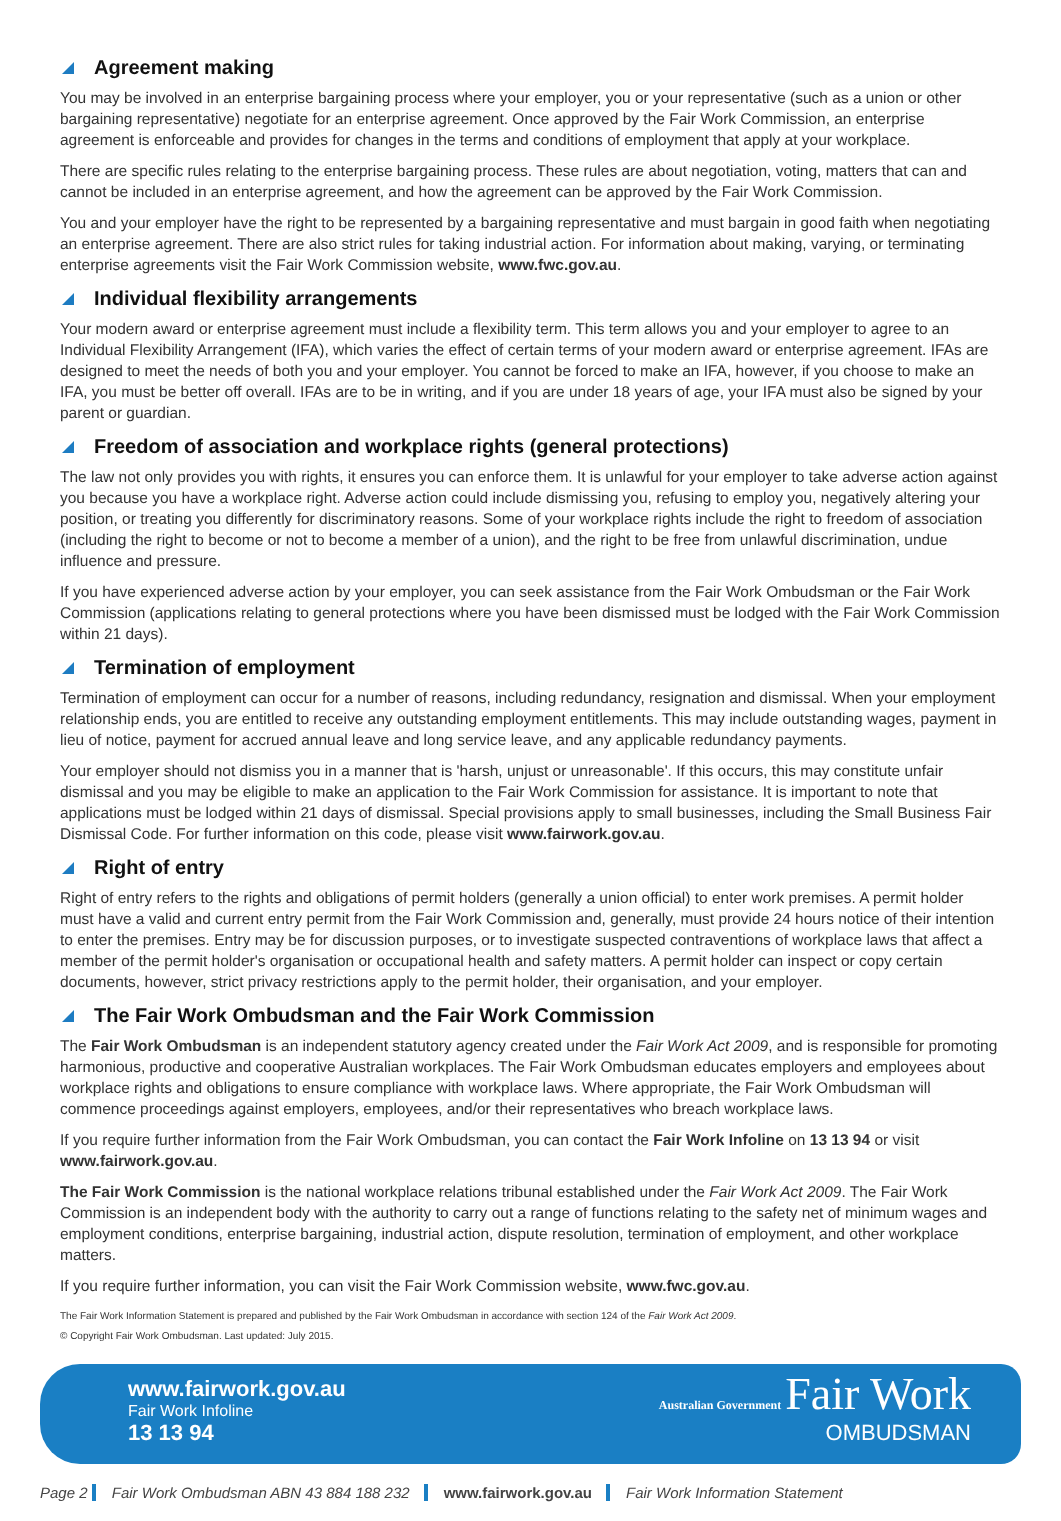Agreement making
You may be involved in an enterprise bargaining process where your employer, you or your representative (such as a union or other bargaining representative) negotiate for an enterprise agreement. Once approved by the Fair Work Commission, an enterprise agreement is enforceable and provides for changes in the terms and conditions of employment that apply at your workplace.
There are specific rules relating to the enterprise bargaining process. These rules are about negotiation, voting, matters that can and cannot be included in an enterprise agreement, and how the agreement can be approved by the Fair Work Commission.
You and your employer have the right to be represented by a bargaining representative and must bargain in good faith when negotiating an enterprise agreement. There are also strict rules for taking industrial action. For information about making, varying, or terminating enterprise agreements visit the Fair Work Commission website, www.fwc.gov.au.
Individual flexibility arrangements
Your modern award or enterprise agreement must include a flexibility term. This term allows you and your employer to agree to an Individual Flexibility Arrangement (IFA), which varies the effect of certain terms of your modern award or enterprise agreement. IFAs are designed to meet the needs of both you and your employer. You cannot be forced to make an IFA, however, if you choose to make an IFA, you must be better off overall. IFAs are to be in writing, and if you are under 18 years of age, your IFA must also be signed by your parent or guardian.
Freedom of association and workplace rights (general protections)
The law not only provides you with rights, it ensures you can enforce them. It is unlawful for your employer to take adverse action against you because you have a workplace right. Adverse action could include dismissing you, refusing to employ you, negatively altering your position, or treating you differently for discriminatory reasons. Some of your workplace rights include the right to freedom of association (including the right to become or not to become a member of a union), and the right to be free from unlawful discrimination, undue influence and pressure.
If you have experienced adverse action by your employer, you can seek assistance from the Fair Work Ombudsman or the Fair Work Commission (applications relating to general protections where you have been dismissed must be lodged with the Fair Work Commission within 21 days).
Termination of employment
Termination of employment can occur for a number of reasons, including redundancy, resignation and dismissal. When your employment relationship ends, you are entitled to receive any outstanding employment entitlements. This may include outstanding wages, payment in lieu of notice, payment for accrued annual leave and long service leave, and any applicable redundancy payments.
Your employer should not dismiss you in a manner that is 'harsh, unjust or unreasonable'. If this occurs, this may constitute unfair dismissal and you may be eligible to make an application to the Fair Work Commission for assistance. It is important to note that applications must be lodged within 21 days of dismissal. Special provisions apply to small businesses, including the Small Business Fair Dismissal Code. For further information on this code, please visit www.fairwork.gov.au.
Right of entry
Right of entry refers to the rights and obligations of permit holders (generally a union official) to enter work premises. A permit holder must have a valid and current entry permit from the Fair Work Commission and, generally, must provide 24 hours notice of their intention to enter the premises. Entry may be for discussion purposes, or to investigate suspected contraventions of workplace laws that affect a member of the permit holder's organisation or occupational health and safety matters. A permit holder can inspect or copy certain documents, however, strict privacy restrictions apply to the permit holder, their organisation, and your employer.
The Fair Work Ombudsman and the Fair Work Commission
The Fair Work Ombudsman is an independent statutory agency created under the Fair Work Act 2009, and is responsible for promoting harmonious, productive and cooperative Australian workplaces. The Fair Work Ombudsman educates employers and employees about workplace rights and obligations to ensure compliance with workplace laws. Where appropriate, the Fair Work Ombudsman will commence proceedings against employers, employees, and/or their representatives who breach workplace laws.
If you require further information from the Fair Work Ombudsman, you can contact the Fair Work Infoline on 13 13 94 or visit www.fairwork.gov.au.
The Fair Work Commission is the national workplace relations tribunal established under the Fair Work Act 2009. The Fair Work Commission is an independent body with the authority to carry out a range of functions relating to the safety net of minimum wages and employment conditions, enterprise bargaining, industrial action, dispute resolution, termination of employment, and other workplace matters.
If you require further information, you can visit the Fair Work Commission website, www.fwc.gov.au.
The Fair Work Information Statement is prepared and published by the Fair Work Ombudsman in accordance with section 124 of the Fair Work Act 2009.
© Copyright Fair Work Ombudsman. Last updated: July 2015.
www.fairwork.gov.au
Fair Work Infoline
13 13 94
Australian Government Fair Work
OMBUDSMAN
Page 2 Fair Work Ombudsman ABN 43 884 188 232 www.fairwork.gov.au Fair Work Information Statement